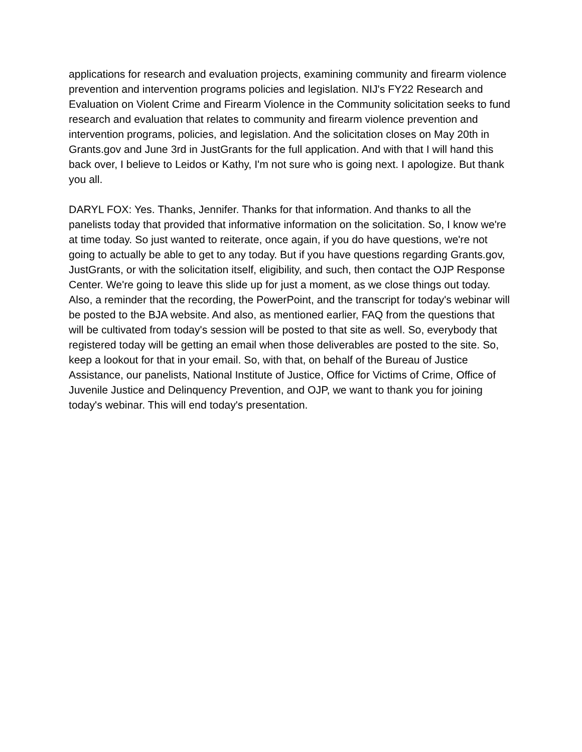applications for research and evaluation projects, examining community and firearm violence prevention and intervention programs policies and legislation. NIJ's FY22 Research and Evaluation on Violent Crime and Firearm Violence in the Community solicitation seeks to fund research and evaluation that relates to community and firearm violence prevention and intervention programs, policies, and legislation. And the solicitation closes on May 20th in Grants.gov and June 3rd in JustGrants for the full application. And with that I will hand this back over, I believe to Leidos or Kathy, I'm not sure who is going next. I apologize. But thank you all.
DARYL FOX: Yes. Thanks, Jennifer. Thanks for that information. And thanks to all the panelists today that provided that informative information on the solicitation. So, I know we're at time today. So just wanted to reiterate, once again, if you do have questions, we're not going to actually be able to get to any today. But if you have questions regarding Grants.gov, JustGrants, or with the solicitation itself, eligibility, and such, then contact the OJP Response Center. We're going to leave this slide up for just a moment, as we close things out today. Also, a reminder that the recording, the PowerPoint, and the transcript for today's webinar will be posted to the BJA website. And also, as mentioned earlier, FAQ from the questions that will be cultivated from today's session will be posted to that site as well. So, everybody that registered today will be getting an email when those deliverables are posted to the site. So, keep a lookout for that in your email. So, with that, on behalf of the Bureau of Justice Assistance, our panelists, National Institute of Justice, Office for Victims of Crime, Office of Juvenile Justice and Delinquency Prevention, and OJP, we want to thank you for joining today's webinar. This will end today's presentation.